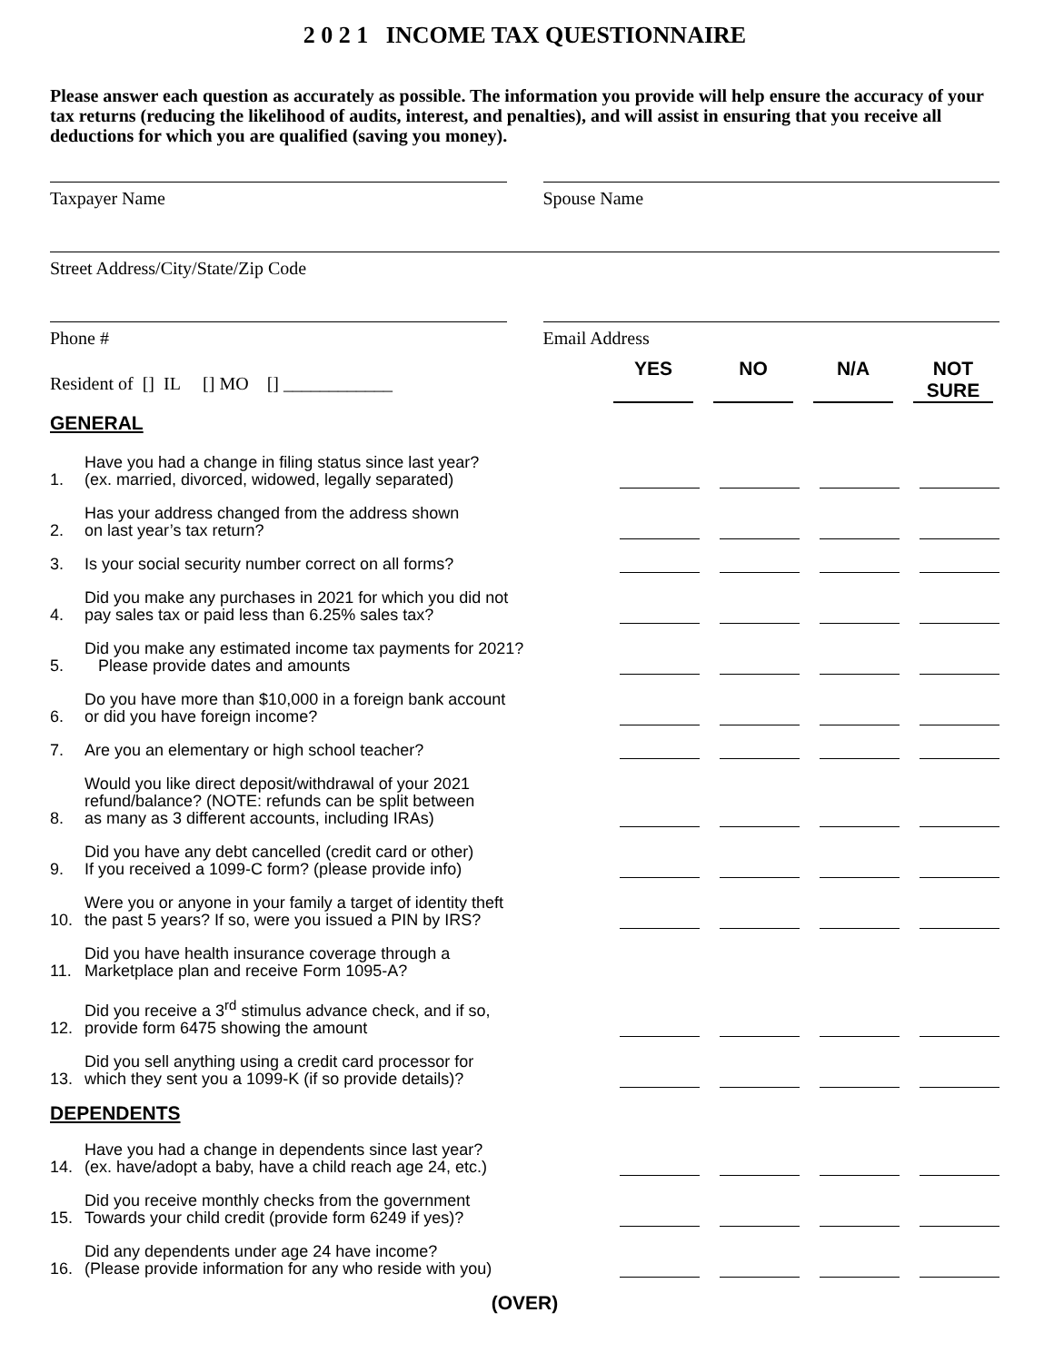2 0 2 1 INCOME TAX QUESTIONNAIRE
Please answer each question as accurately as possible. The information you provide will help ensure the accuracy of your tax returns (reducing the likelihood of audits, interest, and penalties), and will assist in ensuring that you receive all deductions for which you are qualified (saving you money).
Taxpayer Name Spouse Name
Street Address/City/State/Zip Code
Phone # Email Address
Resident of [] IL [] MO [] ____________
YES NO N/A NOT
SURE
GENERAL
1.
Have you had a change in filing status since last year?
(ex. married, divorced, widowed, legally separated)
2.
Has your address changed from the address shown
on last year’s tax return?
3.
Is your social security number correct on all forms?
4.
Did you make any purchases in 2021 for which you did not
pay sales tax or paid less than 6.25% sales tax?
5.
Did you make any estimated income tax payments for 2021?
Please provide dates and amounts
6.
Do you have more than $10,000 in a foreign bank account
or did you have foreign income?
7.
Are you an elementary or high school teacher?
8.
Would you like direct deposit/withdrawal of your 2021
refund/balance? (NOTE: refunds can be split between
as many as 3 different accounts, including IRAs)
9.
Did you have any debt cancelled (credit card or other)
If you received a 1099-C form? (please provide info)
10.
Were you or anyone in your family a target of identity theft
the past 5 years? If so, were you issued a PIN by IRS?
11.
Did you have health insurance coverage through a
Marketplace plan and receive Form 1095-A?
12.
Did you receive a 3<sup>rd</sup> stimulus advance check, and if so,
provide form 6475 showing the amount
13.
Did you sell anything using a credit card processor for
which they sent you a 1099-K (if so provide details)?
DEPENDENTS
14.
Have you had a change in dependents since last year?
(ex. have/adopt a baby, have a child reach age 24, etc.)
15.
Did you receive monthly checks from the government
Towards your child credit (provide form 6249 if yes)?
16.
Did any dependents under age 24 have income?
(Please provide information for any who reside with you)
(OVER)